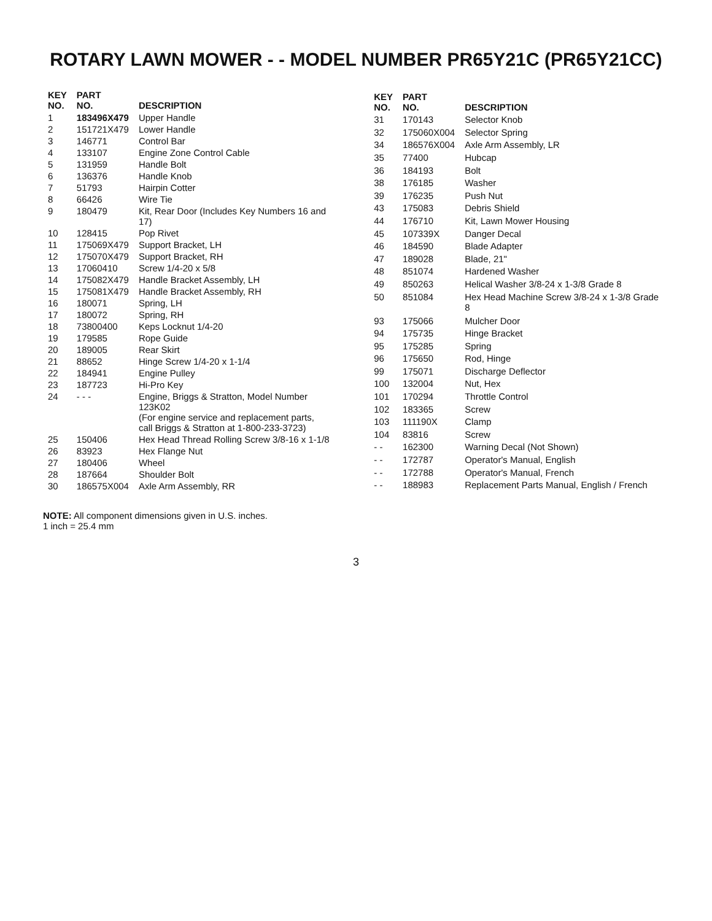ROTARY LAWN MOWER - - MODEL NUMBER PR65Y21C (PR65Y21CC)
| KEY NO. | PART NO. | DESCRIPTION |
| --- | --- | --- |
| 1 | 183496X479 | Upper Handle |
| 2 | 151721X479 | Lower Handle |
| 3 | 146771 | Control Bar |
| 4 | 133107 | Engine Zone Control Cable |
| 5 | 131959 | Handle Bolt |
| 6 | 136376 | Handle Knob |
| 7 | 51793 | Hairpin Cotter |
| 8 | 66426 | Wire Tie |
| 9 | 180479 | Kit, Rear Door (Includes Key Numbers 16 and 17) |
| 10 | 128415 | Pop Rivet |
| 11 | 175069X479 | Support Bracket, LH |
| 12 | 175070X479 | Support Bracket, RH |
| 13 | 17060410 | Screw 1/4-20 x 5/8 |
| 14 | 175082X479 | Handle Bracket Assembly, LH |
| 15 | 175081X479 | Handle Bracket Assembly, RH |
| 16 | 180071 | Spring, LH |
| 17 | 180072 | Spring, RH |
| 18 | 73800400 | Keps Locknut 1/4-20 |
| 19 | 179585 | Rope Guide |
| 20 | 189005 | Rear Skirt |
| 21 | 88652 | Hinge Screw 1/4-20 x 1-1/4 |
| 22 | 184941 | Engine Pulley |
| 23 | 187723 | Hi-Pro Key |
| 24 | - - - | Engine, Briggs & Stratton, Model Number 123K02 (For engine service and replacement parts, call Briggs & Stratton at 1-800-233-3723) |
| 25 | 150406 | Hex Head Thread Rolling Screw 3/8-16 x 1-1/8 |
| 26 | 83923 | Hex Flange Nut |
| 27 | 180406 | Wheel |
| 28 | 187664 | Shoulder Bolt |
| 30 | 186575X004 | Axle Arm Assembly, RR |
| KEY NO. | PART NO. | DESCRIPTION |
| --- | --- | --- |
| 31 | 170143 | Selector Knob |
| 32 | 175060X004 | Selector Spring |
| 34 | 186576X004 | Axle Arm Assembly, LR |
| 35 | 77400 | Hubcap |
| 36 | 184193 | Bolt |
| 38 | 176185 | Washer |
| 39 | 176235 | Push Nut |
| 43 | 175083 | Debris Shield |
| 44 | 176710 | Kit, Lawn Mower Housing |
| 45 | 107339X | Danger Decal |
| 46 | 184590 | Blade Adapter |
| 47 | 189028 | Blade, 21" |
| 48 | 851074 | Hardened Washer |
| 49 | 850263 | Helical Washer 3/8-24 x 1-3/8 Grade 8 |
| 50 | 851084 | Hex Head Machine Screw 3/8-24 x 1-3/8 Grade 8 |
| 93 | 175066 | Mulcher Door |
| 94 | 175735 | Hinge Bracket |
| 95 | 175285 | Spring |
| 96 | 175650 | Rod, Hinge |
| 99 | 175071 | Discharge Deflector |
| 100 | 132004 | Nut, Hex |
| 101 | 170294 | Throttle Control |
| 102 | 183365 | Screw |
| 103 | 111190X | Clamp |
| 104 | 83816 | Screw |
| - - | 162300 | Warning Decal (Not Shown) |
| - - | 172787 | Operator's Manual, English |
| - - | 172788 | Operator's Manual, French |
| - - | 188983 | Replacement Parts Manual, English / French |
NOTE: All component dimensions given in U.S. inches.
1 inch = 25.4 mm
3